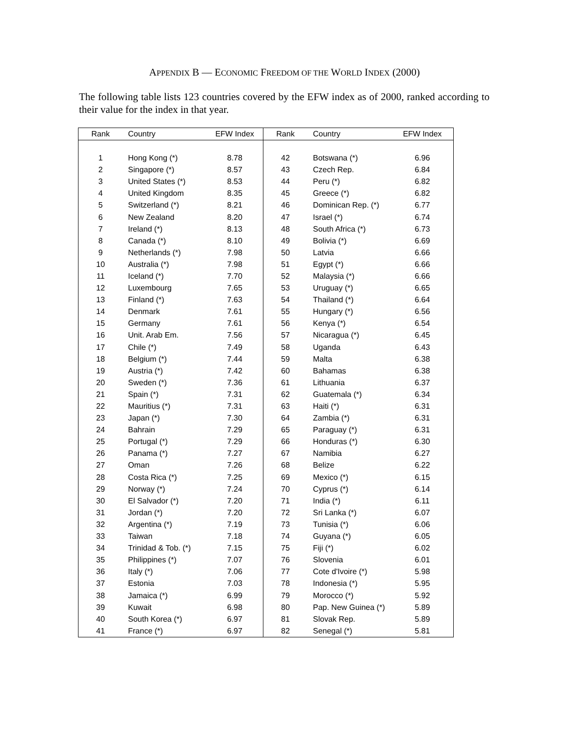APPENDIX B — ECONOMIC FREEDOM OF THE WORLD INDEX (2000)
The following table lists 123 countries covered by the EFW index as of 2000, ranked according to their value for the index in that year.
| Rank | Country | EFW Index | Rank | Country | EFW Index |
| --- | --- | --- | --- | --- | --- |
| 1 | Hong Kong (*) | 8.78 | 42 | Botswana (*) | 6.96 |
| 2 | Singapore (*) | 8.57 | 43 | Czech Rep. | 6.84 |
| 3 | United States (*) | 8.53 | 44 | Peru (*) | 6.82 |
| 4 | United Kingdom | 8.35 | 45 | Greece (*) | 6.82 |
| 5 | Switzerland (*) | 8.21 | 46 | Dominican Rep. (*) | 6.77 |
| 6 | New Zealand | 8.20 | 47 | Israel (*) | 6.74 |
| 7 | Ireland (*) | 8.13 | 48 | South Africa (*) | 6.73 |
| 8 | Canada (*) | 8.10 | 49 | Bolivia (*) | 6.69 |
| 9 | Netherlands (*) | 7.98 | 50 | Latvia | 6.66 |
| 10 | Australia (*) | 7.98 | 51 | Egypt (*) | 6.66 |
| 11 | Iceland (*) | 7.70 | 52 | Malaysia (*) | 6.66 |
| 12 | Luxembourg | 7.65 | 53 | Uruguay (*) | 6.65 |
| 13 | Finland (*) | 7.63 | 54 | Thailand (*) | 6.64 |
| 14 | Denmark | 7.61 | 55 | Hungary (*) | 6.56 |
| 15 | Germany | 7.61 | 56 | Kenya (*) | 6.54 |
| 16 | Unit. Arab Em. | 7.56 | 57 | Nicaragua (*) | 6.45 |
| 17 | Chile (*) | 7.49 | 58 | Uganda | 6.43 |
| 18 | Belgium (*) | 7.44 | 59 | Malta | 6.38 |
| 19 | Austria (*) | 7.42 | 60 | Bahamas | 6.38 |
| 20 | Sweden (*) | 7.36 | 61 | Lithuania | 6.37 |
| 21 | Spain (*) | 7.31 | 62 | Guatemala (*) | 6.34 |
| 22 | Mauritius (*) | 7.31 | 63 | Haiti (*) | 6.31 |
| 23 | Japan (*) | 7.30 | 64 | Zambia (*) | 6.31 |
| 24 | Bahrain | 7.29 | 65 | Paraguay (*) | 6.31 |
| 25 | Portugal (*) | 7.29 | 66 | Honduras (*) | 6.30 |
| 26 | Panama (*) | 7.27 | 67 | Namibia | 6.27 |
| 27 | Oman | 7.26 | 68 | Belize | 6.22 |
| 28 | Costa Rica (*) | 7.25 | 69 | Mexico (*) | 6.15 |
| 29 | Norway (*) | 7.24 | 70 | Cyprus (*) | 6.14 |
| 30 | El Salvador (*) | 7.20 | 71 | India (*) | 6.11 |
| 31 | Jordan (*) | 7.20 | 72 | Sri Lanka (*) | 6.07 |
| 32 | Argentina (*) | 7.19 | 73 | Tunisia (*) | 6.06 |
| 33 | Taiwan | 7.18 | 74 | Guyana (*) | 6.05 |
| 34 | Trinidad & Tob. (*) | 7.15 | 75 | Fiji (*) | 6.02 |
| 35 | Philippines (*) | 7.07 | 76 | Slovenia | 6.01 |
| 36 | Italy (*) | 7.06 | 77 | Cote d'Ivoire (*) | 5.98 |
| 37 | Estonia | 7.03 | 78 | Indonesia (*) | 5.95 |
| 38 | Jamaica (*) | 6.99 | 79 | Morocco (*) | 5.92 |
| 39 | Kuwait | 6.98 | 80 | Pap. New Guinea (*) | 5.89 |
| 40 | South Korea (*) | 6.97 | 81 | Slovak Rep. | 5.89 |
| 41 | France (*) | 6.97 | 82 | Senegal (*) | 5.81 |